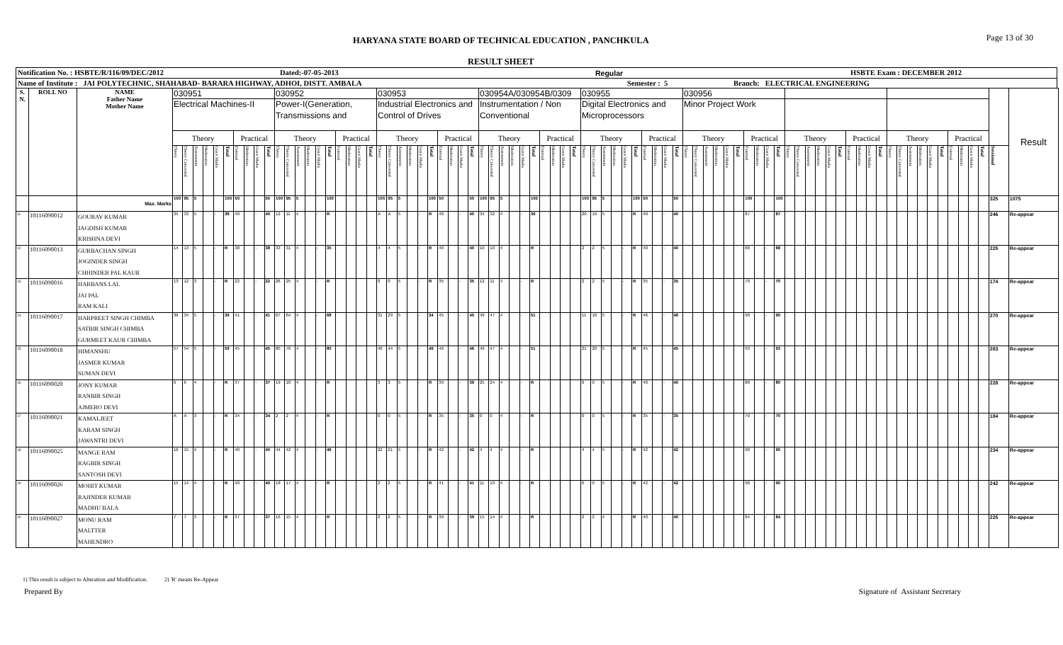HARYANA STATE BOARD OF TECHNICAL EDUCATION , PANCHKULA
RESULT SHEET
Page 13 of 30
Notification No. : HSBTE/R/116/09/DEC/2012 Dated:-07-05-2013 Regular HSBTE Exam : DECEMBER 2012
Name of Institute : JAI POLYTECHNIC, SHAHABAD- BARARA HIGHWAY, ADHOI, DISTT. AMBALA Semester : 5 Branch: ELECTRICAL ENGINEERING
| S. N. | ROLL NO | NAME Father Name Mother Name | 030951 | | | | | | | | | | 030952 | | | | | | | | | | 030953 | | | | | | | | | | 030954A/030954B/0309 | | | | | | | | | | 030955 | | | | | | | | | | 030956 | | | | | | | | | | | | | | | | | | | | | | | | | | | | | | | Result |
| --- | --- | --- | --- | --- | --- | --- | --- | --- | --- | --- | --- | --- | --- | --- | --- | --- | --- | --- | --- | --- | --- | --- | --- | --- | --- | --- | --- | --- | --- | --- | --- | --- | --- | --- | --- | --- | --- | --- | --- | --- | --- | --- | --- | --- | --- | --- | --- | --- | --- | --- | --- | --- | --- | --- | --- | --- | --- | --- | --- | --- | --- | --- | --- | --- | --- | --- | --- | --- | --- | --- | --- | --- | --- | --- | --- | --- | --- | --- | --- | --- | --- | --- | --- | --- |
| | | | Electrical Machines-II | | | | | | | | | | Power-I(Generation, Transmissions and | | | | | | | | | | Industrial Electronics and Control of Drives | | | | | | | | | | Instrumentation / Non Conventional | | | | | | | | | | Digital Electronics and Microprocessors | | | | | | | | | | Minor Project Work | | | | | | | | | | | | | | | | | | | | | | | | | | | | | | | |
| | | | Theory | | | | | | Practical | | | | Theory | | | | | | Practical | | | | Theory | | | | | | Practical | | | | Theory | | | | | | Practical | | | | Theory | | | | | | Practical | | | | Theory | | | | | | Practical | | | | Theory | | | | | | Practical | | | | Theory | | | | | | Practical | | | | | |
| | | | Theory | Theory Converted | Assessment | Moderation | Grace Marks | Total | External | Moderation | Grace Marks | Total | Theory | Theory Converted | Assessment | Moderation | Grace Marks | Total | External | Moderation | Grace Marks | Total | Theory | Theory Converted | Assessment | Moderation | Grace Marks | Total | External | Moderation | Grace Marks | Total | Theory | Theory Converted | Assessment | Moderation | Grace Marks | Total | External | Moderation | Grace Marks | Total | Theory | Theory Converted | Assessment | Moderation | Grace Marks | Total | External | Moderation | Grace Marks | Total | Theory | Theory Converted | Assessment | Moderation | Grace Marks | Total | External | Moderation | Grace Marks | Total | Theory | Theory Converted | Assessment | Moderation | Grace Marks | Total | External | Moderation | Grace Marks | Total | Theory | Theory Converted | Assessment | Moderation | Grace Marks | Total | External | Moderation | Grace Marks | Total | Sessional | |
| | | Max. Marks | 100 | 95 | 5 | | | 100 | 50 | | | 50 | 100 | 95 | 5 | | | 100 | | | | | 100 | 95 | 5 | | | 100 | 50 | | | 50 | 100 | 95 | 5 | | | 100 | | | | | 100 | 95 | 5 | | | 100 | 50 | | | 50 | | | | | | | 100 | | | 100 | | | | | | | | | | | | | | | | | | | | | 325 | 1075 |
| 11 | 10116090012 | GOURAV KUMAR JAGDISH KUMAR KRISHNA DEVI | 35 | 33 | 5 | | - | 38 | 40 | | - | 40 | 12 | 11 | 4 | | - | R | | | | | A | A | 5 | | - | R | 40 | | - | 40 | 34 | 32 | 4 | | - | 36 | | | | | 20 | 19 | 5 | | - | R | 40 | | - | 40 | | | | | | | 87 | | - | 87 | | | | | | | | | | | | | | | | | | | | | 246 | Re-appear |
| 12 | 10116090013 | GURBACHAN SINGH JOGINDER SINGH CHHINDER PAL KAUR | 14 | 13 | 5 | | - | R | 38 | | - | 38 | 33 | 31 | 4 | | - | 35 | | | | | 4 | 4 | 5 | | - | R | 40 | | - | 40 | 10 | 10 | 4 | | - | R | | | | | 2 | 2 | 5 | | - | R | 40 | | - | 40 | | | | | | | 88 | | - | 88 | | | | | | | | | | | | | | | | | | | | | 225 | Re-appear |
| 13 | 10116090016 | HARBANS LAL JAI PAL RAM KALI | 13 | 12 | 3 | | - | R | 22 | | - | 22 | 26 | 25 | 4 | | - | R | | | | | 0 | 0 | 5 | | - | R | 35 | | - | 35 | 12 | 11 | 4 | | - | R | | | | | 2 | 2 | 5 | | - | R | 35 | | - | 35 | | | | | | | 70 | | - | 70 | | | | | | | | | | | | | | | | | | | | | 174 | Re-appear |
| 14 | 10116090017 | HARPREET SINGH CHIMBA SATBIR SINGH CHIMBA GURMEET KAUR CHIMBA | 36 | 34 | 5 | | - | 39 | 41 | | - | 41 | 67 | 64 | 4 | | - | 68 | | | | | 31 | 29 | 5 | | - | 34 | 45 | | - | 45 | 49 | 47 | 4 | | - | 51 | | | | | 11 | 10 | 5 | | - | R | 46 | | - | 46 | | | | | | | 90 | | - | 90 | | | | | | | | | | | | | | | | | | | | | 270 | Re-appear |
| 15 | 10116090018 | HIMANSHU JASMER KUMAR SUMAN DEVI | 57 | 54 | 5 | | - | 59 | 45 | | - | 45 | 80 | 76 | 4 | | - | 80 | | | | | 46 | 44 | 5 | | - | 49 | 46 | | - | 46 | 49 | 47 | 4 | | - | 51 | | | | | 21 | 20 | 5 | | - | R | 45 | | - | 45 | | | | | | | 93 | | - | 93 | | | | | | | | | | | | | | | | | | | | | 283 | Re-appear |
| 16 | 10116090020 | JONY KUMAR RANBIR SINGH AJMERO DEVI | 6 | 6 | 4 | | - | R | 37 | | - | 37 | 19 | 18 | 4 | | - | R | | | | | 3 | 3 | 5 | | - | R | 39 | | - | 39 | 25 | 24 | 4 | | - | R | | | | | 0 | 0 | 5 | | - | R | 40 | | - | 40 | | | | | | | 80 | | - | 80 | | | | | | | | | | | | | | | | | | | | | 228 | Re-appear |
| 17 | 10116090021 | KAMALJEET KARAM SINGH JAWANTRI DEVI | A | A | 3 | | - | R | 34 | | - | 34 | 2 | 2 | 4 | | - | R | | | | | 0 | 0 | 5 | | - | R | 35 | | - | 35 | 0 | 0 | 4 | | - | R | | | | | 0 | 0 | 5 | | - | R | 35 | | - | 35 | | | | | | | 70 | | - | 70 | | | | | | | | | | | | | | | | | | | | | 184 | Re-appear |
| 18 | 10116090025 | MANGE RAM RAGBIR SINGH SANTOSH DEVI | 16 | 15 | 4 | | - | R | 40 | | - | 40 | 44 | 42 | 4 | | - | 46 | | | | | 22 | 21 | 5 | | - | R | 42 | | - | 42 | 4 | 4 | 4 | | - | R | | | | | 4 | 4 | 5 | | - | R | 42 | | - | 42 | | | | | | | 90 | | - | 90 | | | | | | | | | | | | | | | | | | | | | 234 | Re-appear |
| 19 | 10116090026 | MOHIT KUMAR RAJINDER KUMAR MADHU BALA | 15 | 14 | 4 | | - | R | 40 | | - | 40 | 18 | 17 | 4 | | - | R | | | | | 2 | 2 | 5 | | - | R | 41 | | - | 41 | 11 | 10 | 4 | | - | R | | | | | 0 | 0 | 5 | | - | R | 42 | | - | 42 | | | | | | | 90 | | - | 90 | | | | | | | | | | | | | | | | | | | | | 242 | Re-appear |
| 20 | 10116090027 | MONU RAM MALTTER MAHENDRO | 7 | 7 | 3 | | - | R | 37 | | - | 37 | 16 | 15 | 4 | | - | R | | | | | 2 | 2 | 5 | | - | R | 39 | | - | 39 | 15 | 14 | 4 | | - | R | | | | | 2 | 2 | 4 | | - | R | 40 | | - | 40 | | | | | | | 84 | | - | 84 | | | | | | | | | | | | | | | | | | | | | 225 | Re-appear |
1) This result is subject to Alteration and Modification. 2) 'R' means Re-Appear
Prepared By Signature of Assistant Secretary